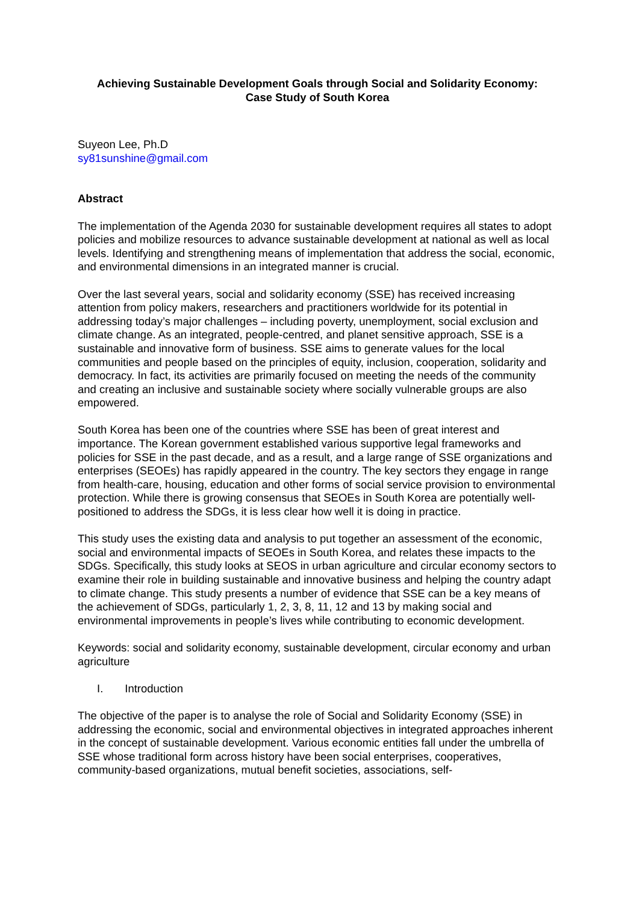Achieving Sustainable Development Goals through Social and Solidarity Economy:
Case Study of South Korea
Suyeon Lee, Ph.D
sy81sunshine@gmail.com
Abstract
The implementation of the Agenda 2030 for sustainable development requires all states to adopt policies and mobilize resources to advance sustainable development at national as well as local levels. Identifying and strengthening means of implementation that address the social, economic, and environmental dimensions in an integrated manner is crucial.
Over the last several years, social and solidarity economy (SSE) has received increasing attention from policy makers, researchers and practitioners worldwide for its potential in addressing today’s major challenges – including poverty, unemployment, social exclusion and climate change. As an integrated, people-centred, and planet sensitive approach, SSE is a sustainable and innovative form of business. SSE aims to generate values for the local communities and people based on the principles of equity, inclusion, cooperation, solidarity and democracy. In fact, its activities are primarily focused on meeting the needs of the community and creating an inclusive and sustainable society where socially vulnerable groups are also empowered.
South Korea has been one of the countries where SSE has been of great interest and importance. The Korean government established various supportive legal frameworks and policies for SSE in the past decade, and as a result, and a large range of SSE organizations and enterprises (SEOEs) has rapidly appeared in the country. The key sectors they engage in range from health-care, housing, education and other forms of social service provision to environmental protection. While there is growing consensus that SEOEs in South Korea are potentially well-positioned to address the SDGs, it is less clear how well it is doing in practice.
This study uses the existing data and analysis to put together an assessment of the economic, social and environmental impacts of SEOEs in South Korea, and relates these impacts to the SDGs. Specifically, this study looks at SEOS in urban agriculture and circular economy sectors to examine their role in building sustainable and innovative business and helping the country adapt to climate change. This study presents a number of evidence that SSE can be a key means of the achievement of SDGs, particularly 1, 2, 3, 8, 11, 12 and 13 by making social and environmental improvements in people’s lives while contributing to economic development.
Keywords: social and solidarity economy, sustainable development, circular economy and urban agriculture
I. Introduction
The objective of the paper is to analyse the role of Social and Solidarity Economy (SSE) in addressing the economic, social and environmental objectives in integrated approaches inherent in the concept of sustainable development. Various economic entities fall under the umbrella of SSE whose traditional form across history have been social enterprises, cooperatives, community-based organizations, mutual benefit societies, associations, self-